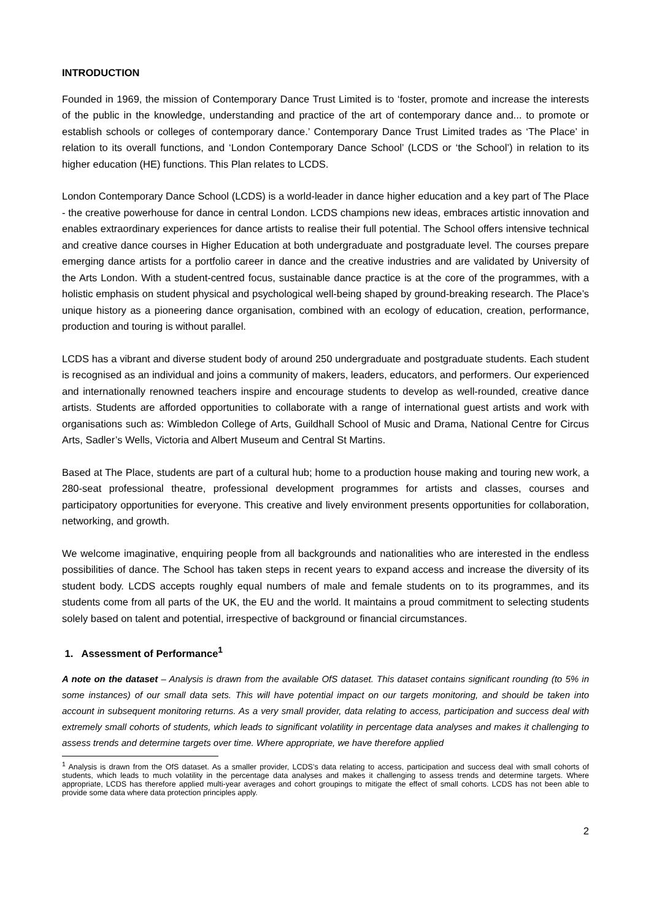INTRODUCTION
Founded in 1969, the mission of Contemporary Dance Trust Limited is to ‘foster, promote and increase the interests of the public in the knowledge, understanding and practice of the art of contemporary dance and... to promote or establish schools or colleges of contemporary dance.’ Contemporary Dance Trust Limited trades as ‘The Place’ in relation to its overall functions, and ‘London Contemporary Dance School’ (LCDS or ‘the School’) in relation to its higher education (HE) functions. This Plan relates to LCDS.
London Contemporary Dance School (LCDS) is a world-leader in dance higher education and a key part of The Place - the creative powerhouse for dance in central London. LCDS champions new ideas, embraces artistic innovation and enables extraordinary experiences for dance artists to realise their full potential. The School offers intensive technical and creative dance courses in Higher Education at both undergraduate and postgraduate level. The courses prepare emerging dance artists for a portfolio career in dance and the creative industries and are validated by University of the Arts London. With a student-centred focus, sustainable dance practice is at the core of the programmes, with a holistic emphasis on student physical and psychological well-being shaped by ground-breaking research. The Place’s unique history as a pioneering dance organisation, combined with an ecology of education, creation, performance, production and touring is without parallel.
LCDS has a vibrant and diverse student body of around 250 undergraduate and postgraduate students. Each student is recognised as an individual and joins a community of makers, leaders, educators, and performers. Our experienced and internationally renowned teachers inspire and encourage students to develop as well-rounded, creative dance artists. Students are afforded opportunities to collaborate with a range of international guest artists and work with organisations such as: Wimbledon College of Arts, Guildhall School of Music and Drama, National Centre for Circus Arts, Sadler’s Wells, Victoria and Albert Museum and Central St Martins.
Based at The Place, students are part of a cultural hub; home to a production house making and touring new work, a 280-seat professional theatre, professional development programmes for artists and classes, courses and participatory opportunities for everyone. This creative and lively environment presents opportunities for collaboration, networking, and growth.
We welcome imaginative, enquiring people from all backgrounds and nationalities who are interested in the endless possibilities of dance. The School has taken steps in recent years to expand access and increase the diversity of its student body. LCDS accepts roughly equal numbers of male and female students on to its programmes, and its students come from all parts of the UK, the EU and the world. It maintains a proud commitment to selecting students solely based on talent and potential, irrespective of background or financial circumstances.
1. Assessment of Performance<sup>1</sup>
A note on the dataset – Analysis is drawn from the available OfS dataset. This dataset contains significant rounding (to 5% in some instances) of our small data sets. This will have potential impact on our targets monitoring, and should be taken into account in subsequent monitoring returns. As a very small provider, data relating to access, participation and success deal with extremely small cohorts of students, which leads to significant volatility in percentage data analyses and makes it challenging to assess trends and determine targets over time. Where appropriate, we have therefore applied
<sup>1</sup> Analysis is drawn from the OfS dataset. As a smaller provider, LCDS’s data relating to access, participation and success deal with small cohorts of students, which leads to much volatility in the percentage data analyses and makes it challenging to assess trends and determine targets. Where appropriate, LCDS has therefore applied multi-year averages and cohort groupings to mitigate the effect of small cohorts. LCDS has not been able to provide some data where data protection principles apply.
2